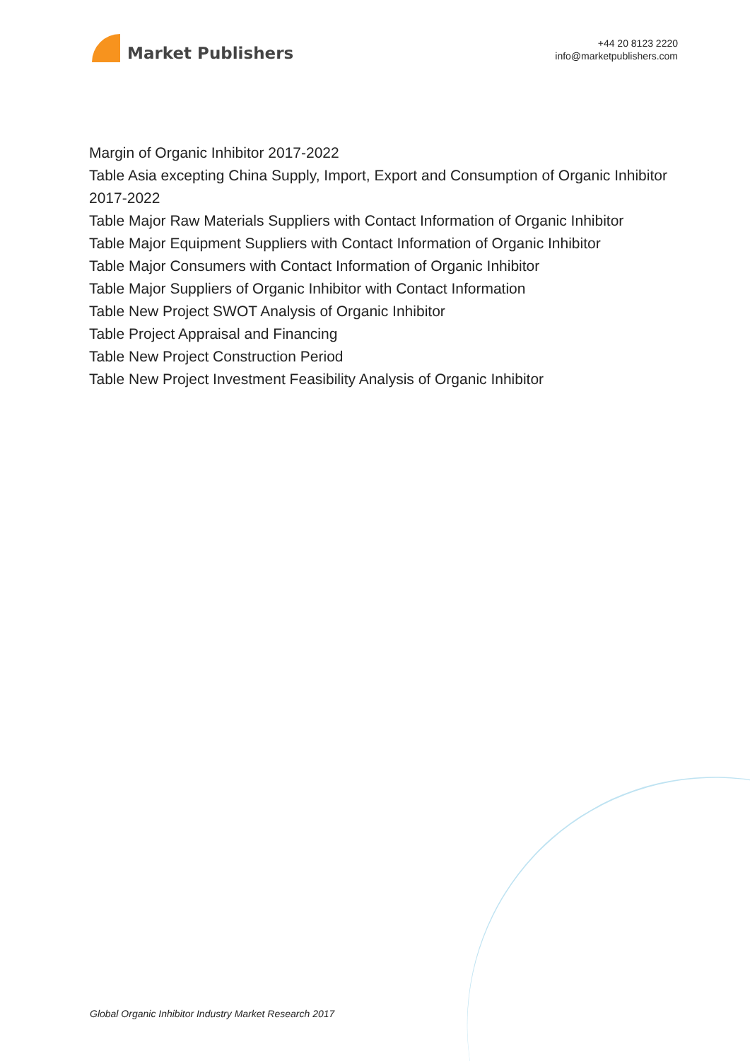Market Publishers
+44 20 8123 2220
info@marketpublishers.com
Margin of Organic Inhibitor 2017-2022
Table Asia excepting China Supply, Import, Export and Consumption of Organic Inhibitor 2017-2022
Table Major Raw Materials Suppliers with Contact Information of Organic Inhibitor
Table Major Equipment Suppliers with Contact Information of Organic Inhibitor
Table Major Consumers with Contact Information of Organic Inhibitor
Table Major Suppliers of Organic Inhibitor with Contact Information
Table New Project SWOT Analysis of Organic Inhibitor
Table Project Appraisal and Financing
Table New Project Construction Period
Table New Project Investment Feasibility Analysis of Organic Inhibitor
Global Organic Inhibitor Industry Market Research 2017